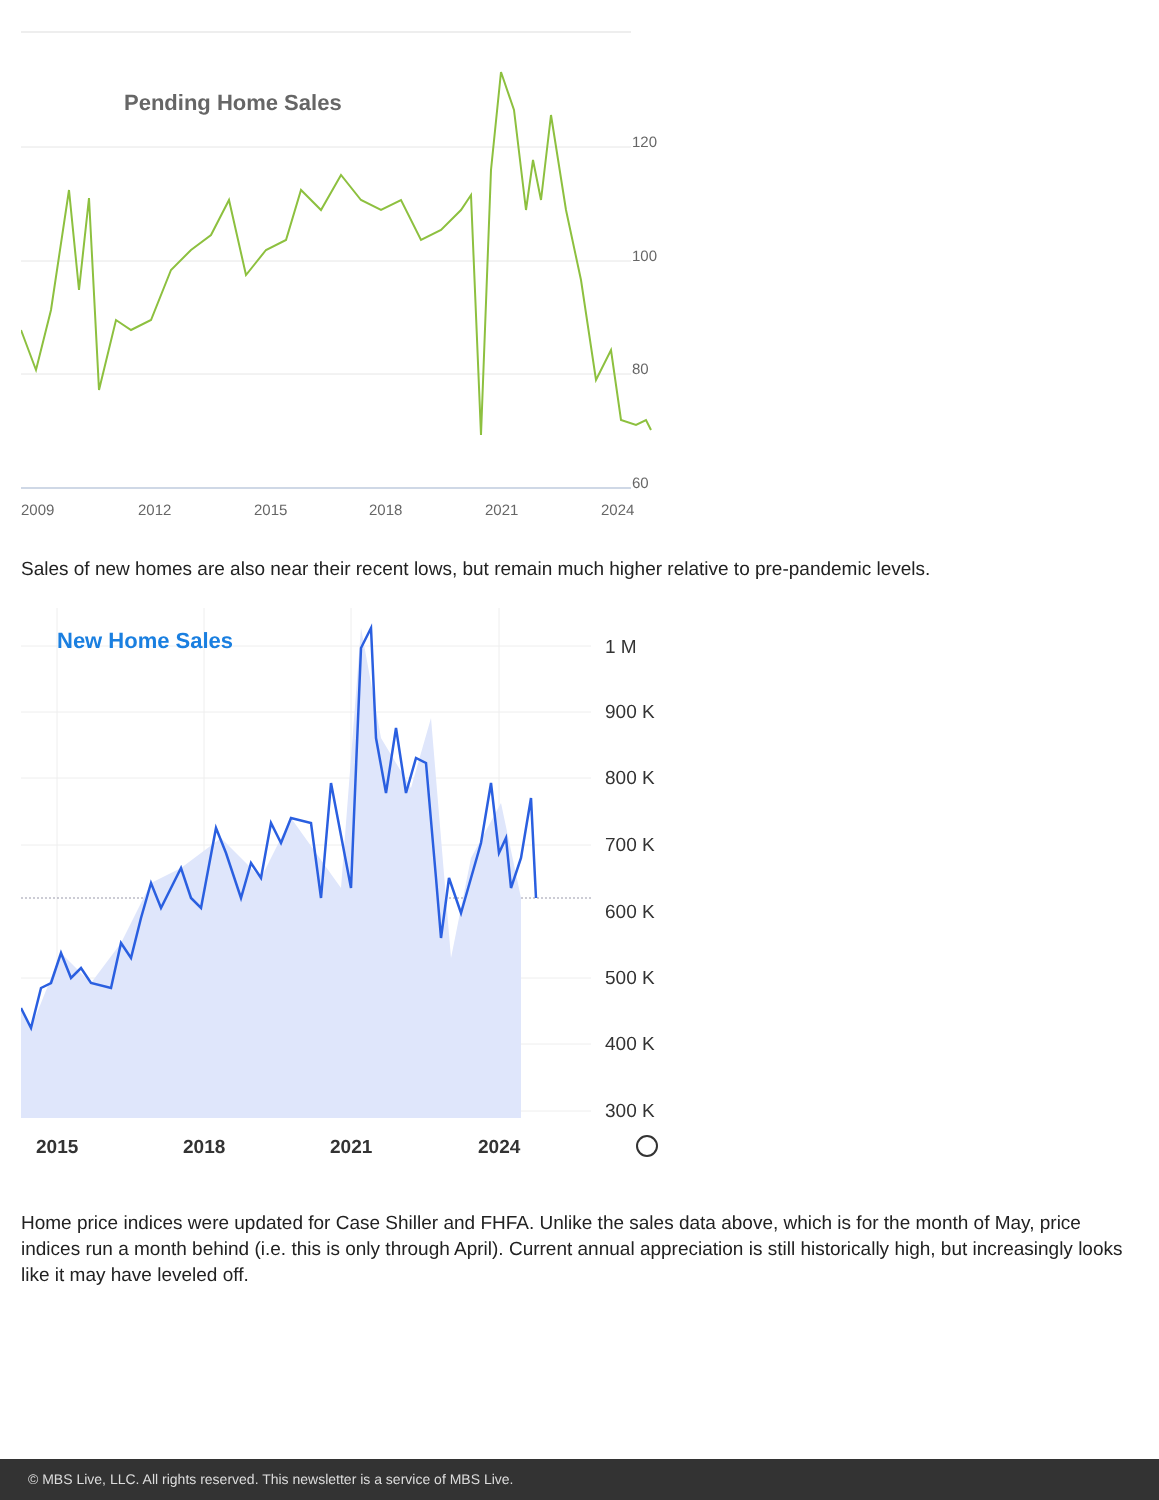Pending Home Sales
120
100
80
60
2009
2012
2015
2018
2021
2024
Sales of new homes are also near their recent lows, but remain much higher relative to pre-pandemic levels.
New Home Sales
1 M
900 K
800 K
700 K
600 K
500 K
400 K
300 K
2015
2018
2021
2024
Home price indices were updated for Case Shiller and FHFA. Unlike the sales data above, which is for the month of May, price indices run a month behind (i.e. this is only through April). Current annual appreciation is still historically high, but increasingly looks like it may have leveled off.
© MBS Live, LLC. All rights reserved. This newsletter is a service of MBS Live.